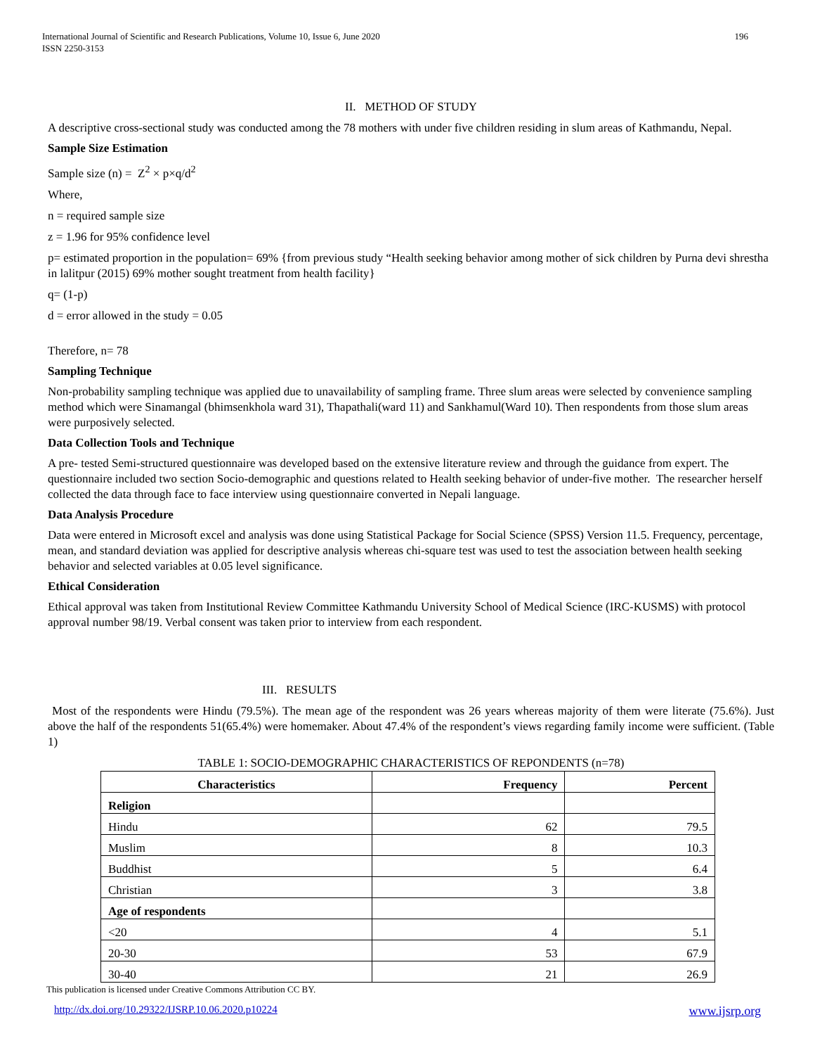International Journal of Scientific and Research Publications, Volume 10, Issue 6, June 2020
ISSN 2250-3153
196
II. METHOD OF STUDY
A descriptive cross-sectional study was conducted among the 78 mothers with under five children residing in slum areas of Kathmandu, Nepal.
Sample Size Estimation
Sample size (n) = Z<sup>2</sup> × p×q/d<sup>2</sup>
Where,
n = required sample size
z = 1.96 for 95% confidence level
p= estimated proportion in the population= 69% {from previous study “Health seeking behavior among mother of sick children by Purna devi shrestha in lalitpur (2015) 69% mother sought treatment from health facility}
q= (1-p)
d = error allowed in the study = 0.05
Therefore, n= 78
Sampling Technique
Non-probability sampling technique was applied due to unavailability of sampling frame. Three slum areas were selected by convenience sampling method which were Sinamangal (bhimsenkhola ward 31), Thapathali(ward 11) and Sankhamul(Ward 10). Then respondents from those slum areas were purposively selected.
Data Collection Tools and Technique
A pre- tested Semi-structured questionnaire was developed based on the extensive literature review and through the guidance from expert. The questionnaire included two section Socio-demographic and questions related to Health seeking behavior of under-five mother. The researcher herself collected the data through face to face interview using questionnaire converted in Nepali language.
Data Analysis Procedure
Data were entered in Microsoft excel and analysis was done using Statistical Package for Social Science (SPSS) Version 11.5. Frequency, percentage, mean, and standard deviation was applied for descriptive analysis whereas chi-square test was used to test the association between health seeking behavior and selected variables at 0.05 level significance.
Ethical Consideration
Ethical approval was taken from Institutional Review Committee Kathmandu University School of Medical Science (IRC-KUSMS) with protocol approval number 98/19. Verbal consent was taken prior to interview from each respondent.
III. RESULTS
Most of the respondents were Hindu (79.5%). The mean age of the respondent was 26 years whereas majority of them were literate (75.6%). Just above the half of the respondents 51(65.4%) were homemaker. About 47.4% of the respondent’s views regarding family income were sufficient. (Table 1)
TABLE 1: SOCIO-DEMOGRAPHIC CHARACTERISTICS OF REPONDENTS (n=78)
| Characteristics | Frequency | Percent |
| --- | --- | --- |
| Religion | | |
| Hindu | 62 | 79.5 |
| Muslim | 8 | 10.3 |
| Buddhist | 5 | 6.4 |
| Christian | 3 | 3.8 |
| Age of respondents | | |
| <20 | 4 | 5.1 |
| 20-30 | 53 | 67.9 |
| 30-40 | 21 | 26.9 |
This publication is licensed under Creative Commons Attribution CC BY.
http://dx.doi.org/10.29322/IJSRP.10.06.2020.p10224 www.ijsrp.org